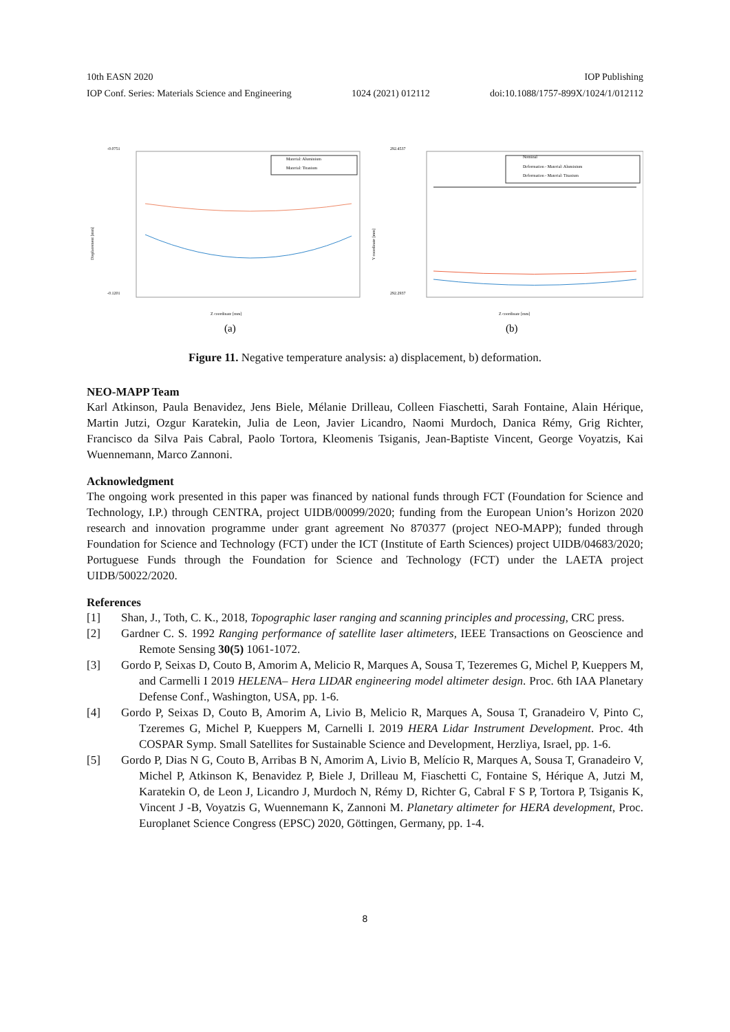10th EASN 2020 IOP Publishing
IOP Conf. Series: Materials Science and Engineering 1024 (2021) 012112 doi:10.1088/1757-899X/1024/1/012112
-0.0751
-0.1201
Displacement [mm]
Material: Aluminium
Material: Titanium
Z coordinate [mm]
(a)
292.4537
292.2937
Y coordinate [mm]
Nominal
Deformation - Material: Aluminium
Deformation - Material: Titanium
Z coordinate [mm]
(b)
Figure 11. Negative temperature analysis: a) displacement, b) deformation.
NEO-MAPP Team
Karl Atkinson, Paula Benavidez, Jens Biele, Mélanie Drilleau, Colleen Fiaschetti, Sarah Fontaine, Alain Hérique, Martin Jutzi, Ozgur Karatekin, Julia de Leon, Javier Licandro, Naomi Murdoch, Danica Rémy, Grig Richter, Francisco da Silva Pais Cabral, Paolo Tortora, Kleomenis Tsiganis, Jean-Baptiste Vincent, George Voyatzis, Kai Wuennemann, Marco Zannoni.
Acknowledgment
The ongoing work presented in this paper was financed by national funds through FCT (Foundation for Science and Technology, I.P.) through CENTRA, project UIDB/00099/2020; funding from the European Union’s Horizon 2020 research and innovation programme under grant agreement No 870377 (project NEO-MAPP); funded through Foundation for Science and Technology (FCT) under the ICT (Institute of Earth Sciences) project UIDB/04683/2020; Portuguese Funds through the Foundation for Science and Technology (FCT) under the LAETA project UIDB/50022/2020.
References
[1] Shan, J., Toth, C. K., 2018, Topographic laser ranging and scanning principles and processing, CRC press.
[2] Gardner C. S. 1992 Ranging performance of satellite laser altimeters, IEEE Transactions on Geoscience and Remote Sensing 30(5) 1061-1072.
[3] Gordo P, Seixas D, Couto B, Amorim A, Melicio R, Marques A, Sousa T, Tezeremes G, Michel P, Kueppers M, and Carmelli I 2019 HELENA– Hera LIDAR engineering model altimeter design. Proc. 6th IAA Planetary Defense Conf., Washington, USA, pp. 1-6.
[4] Gordo P, Seixas D, Couto B, Amorim A, Livio B, Melicio R, Marques A, Sousa T, Granadeiro V, Pinto C, Tzeremes G, Michel P, Kueppers M, Carnelli I. 2019 HERA Lidar Instrument Development. Proc. 4th COSPAR Symp. Small Satellites for Sustainable Science and Development, Herzliya, Israel, pp. 1-6.
[5] Gordo P, Dias N G, Couto B, Arribas B N, Amorim A, Livio B, Melício R, Marques A, Sousa T, Granadeiro V, Michel P, Atkinson K, Benavidez P, Biele J, Drilleau M, Fiaschetti C, Fontaine S, Hérique A, Jutzi M, Karatekin O, de Leon J, Licandro J, Murdoch N, Rémy D, Richter G, Cabral F S P, Tortora P, Tsiganis K, Vincent J -B, Voyatzis G, Wuennemann K, Zannoni M. Planetary altimeter for HERA development, Proc. Europlanet Science Congress (EPSC) 2020, Göttingen, Germany, pp. 1-4.
8